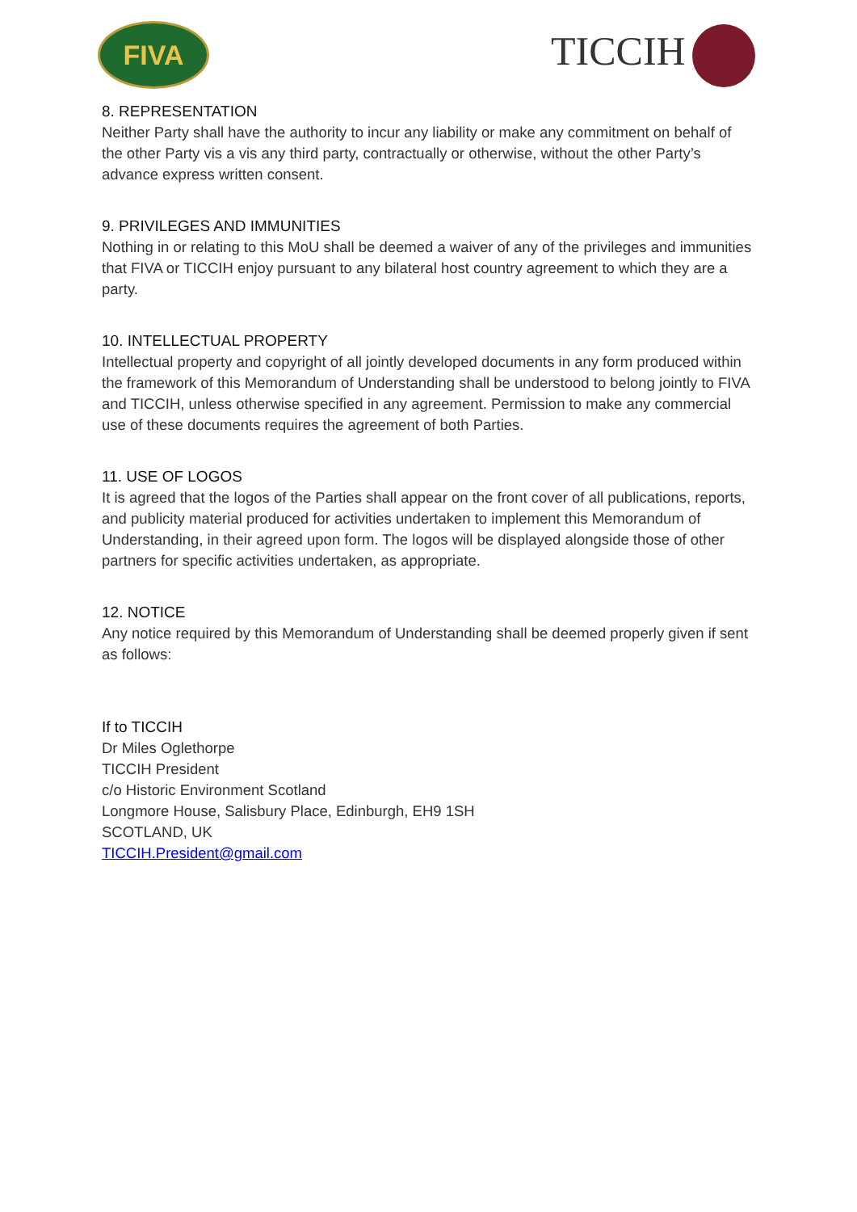FIVA TICCIH
8. REPRESENTATION
Neither Party shall have the authority to incur any liability or make any commitment on behalf of the other Party vis a vis any third party, contractually or otherwise, without the other Party’s advance express written consent.
9. PRIVILEGES AND IMMUNITIES
Nothing in or relating to this MoU shall be deemed a waiver of any of the privileges and immunities that FIVA or TICCIH enjoy pursuant to any bilateral host country agreement to which they are a party.
10. INTELLECTUAL PROPERTY
Intellectual property and copyright of all jointly developed documents in any form produced within the framework of this Memorandum of Understanding shall be understood to belong jointly to FIVA and TICCIH, unless otherwise specified in any agreement. Permission to make any commercial use of these documents requires the agreement of both Parties.
11. USE OF LOGOS
It is agreed that the logos of the Parties shall appear on the front cover of all publications, reports, and publicity material produced for activities undertaken to implement this Memorandum of Understanding, in their agreed upon form. The logos will be displayed alongside those of other partners for specific activities undertaken, as appropriate.
12. NOTICE
Any notice required by this Memorandum of Understanding shall be deemed properly given if sent as follows:
If to TICCIH
Dr Miles Oglethorpe
TICCIH President
c/o Historic Environment Scotland
Longmore House, Salisbury Place, Edinburgh, EH9 1SH
SCOTLAND, UK
TICCIH.President@gmail.com